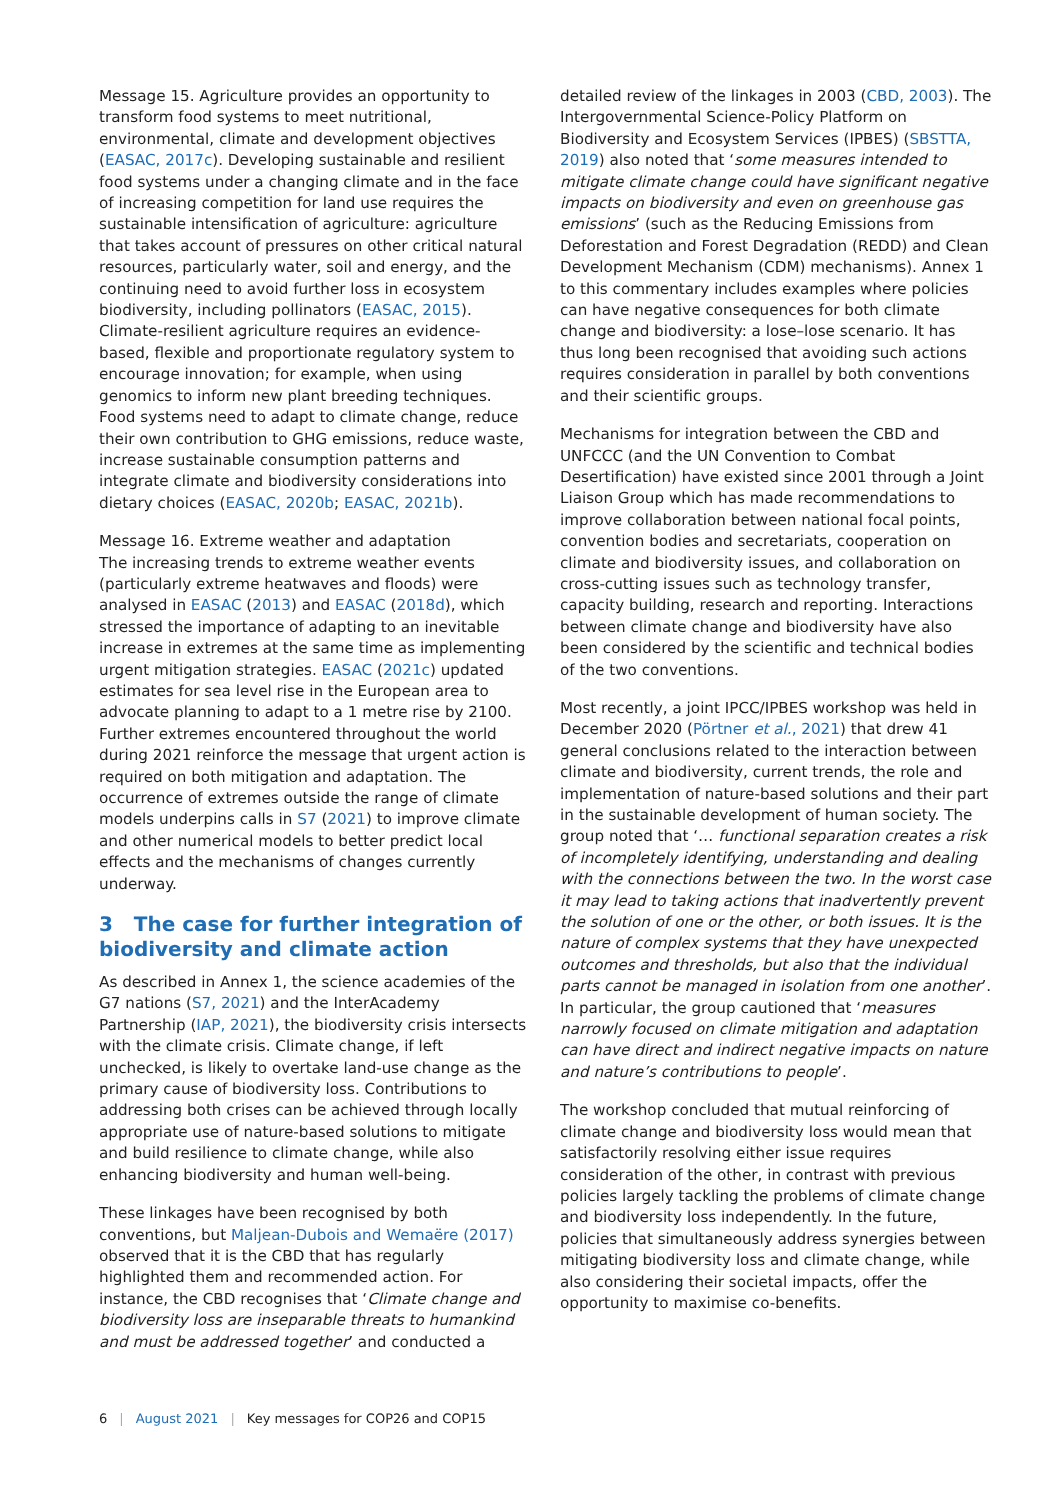Message 15. Agriculture provides an opportunity to transform food systems to meet nutritional, environmental, climate and development objectives (EASAC, 2017c). Developing sustainable and resilient food systems under a changing climate and in the face of increasing competition for land use requires the sustainable intensification of agriculture: agriculture that takes account of pressures on other critical natural resources, particularly water, soil and energy, and the continuing need to avoid further loss in ecosystem biodiversity, including pollinators (EASAC, 2015). Climate-resilient agriculture requires an evidence-based, flexible and proportionate regulatory system to encourage innovation; for example, when using genomics to inform new plant breeding techniques. Food systems need to adapt to climate change, reduce their own contribution to GHG emissions, reduce waste, increase sustainable consumption patterns and integrate climate and biodiversity considerations into dietary choices (EASAC, 2020b; EASAC, 2021b).
Message 16. Extreme weather and adaptation
The increasing trends to extreme weather events (particularly extreme heatwaves and floods) were analysed in EASAC (2013) and EASAC (2018d), which stressed the importance of adapting to an inevitable increase in extremes at the same time as implementing urgent mitigation strategies. EASAC (2021c) updated estimates for sea level rise in the European area to advocate planning to adapt to a 1 metre rise by 2100. Further extremes encountered throughout the world during 2021 reinforce the message that urgent action is required on both mitigation and adaptation. The occurrence of extremes outside the range of climate models underpins calls in S7 (2021) to improve climate and other numerical models to better predict local effects and the mechanisms of changes currently underway.
3 The case for further integration of biodiversity and climate action
As described in Annex 1, the science academies of the G7 nations (S7, 2021) and the InterAcademy Partnership (IAP, 2021), the biodiversity crisis intersects with the climate crisis. Climate change, if left unchecked, is likely to overtake land-use change as the primary cause of biodiversity loss. Contributions to addressing both crises can be achieved through locally appropriate use of nature-based solutions to mitigate and build resilience to climate change, while also enhancing biodiversity and human well-being.
These linkages have been recognised by both conventions, but Maljean-Dubois and Wemaëre (2017) observed that it is the CBD that has regularly highlighted them and recommended action. For instance, the CBD recognises that ‘Climate change and biodiversity loss are inseparable threats to humankind and must be addressed together’ and conducted a
detailed review of the linkages in 2003 (CBD, 2003). The Intergovernmental Science-Policy Platform on Biodiversity and Ecosystem Services (IPBES) (SBSTTA, 2019) also noted that ‘some measures intended to mitigate climate change could have significant negative impacts on biodiversity and even on greenhouse gas emissions’ (such as the Reducing Emissions from Deforestation and Forest Degradation (REDD) and Clean Development Mechanism (CDM) mechanisms). Annex 1 to this commentary includes examples where policies can have negative consequences for both climate change and biodiversity: a lose–lose scenario. It has thus long been recognised that avoiding such actions requires consideration in parallel by both conventions and their scientific groups.
Mechanisms for integration between the CBD and UNFCCC (and the UN Convention to Combat Desertification) have existed since 2001 through a Joint Liaison Group which has made recommendations to improve collaboration between national focal points, convention bodies and secretariats, cooperation on climate and biodiversity issues, and collaboration on cross-cutting issues such as technology transfer, capacity building, research and reporting. Interactions between climate change and biodiversity have also been considered by the scientific and technical bodies of the two conventions.
Most recently, a joint IPCC/IPBES workshop was held in December 2020 (Pörtner et al., 2021) that drew 41 general conclusions related to the interaction between climate and biodiversity, current trends, the role and implementation of nature-based solutions and their part in the sustainable development of human society. The group noted that ‘… functional separation creates a risk of incompletely identifying, understanding and dealing with the connections between the two. In the worst case it may lead to taking actions that inadvertently prevent the solution of one or the other, or both issues. It is the nature of complex systems that they have unexpected outcomes and thresholds, but also that the individual parts cannot be managed in isolation from one another’. In particular, the group cautioned that ‘measures narrowly focused on climate mitigation and adaptation can have direct and indirect negative impacts on nature and nature’s contributions to people’.
The workshop concluded that mutual reinforcing of climate change and biodiversity loss would mean that satisfactorily resolving either issue requires consideration of the other, in contrast with previous policies largely tackling the problems of climate change and biodiversity loss independently. In the future, policies that simultaneously address synergies between mitigating biodiversity loss and climate change, while also considering their societal impacts, offer the opportunity to maximise co-benefits.
6 | August 2021 | Key messages for COP26 and COP15